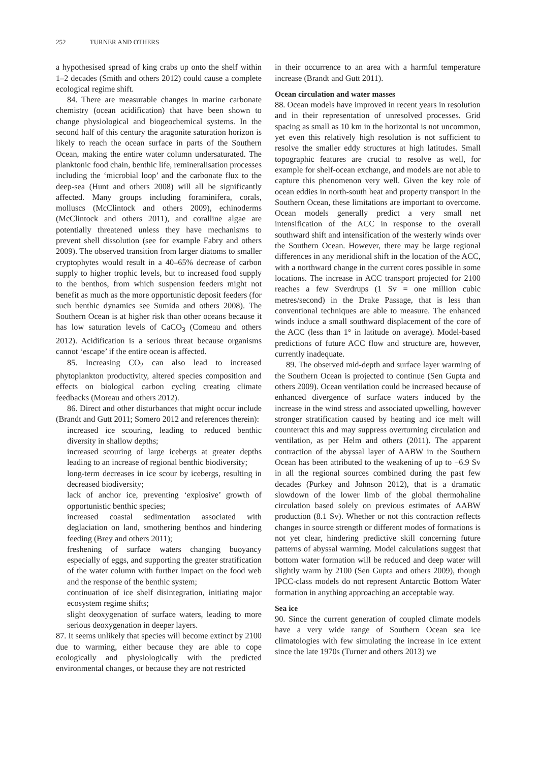252 TURNER AND OTHERS
a hypothesised spread of king crabs up onto the shelf within 1–2 decades (Smith and others 2012) could cause a complete ecological regime shift.
84. There are measurable changes in marine carbonate chemistry (ocean acidification) that have been shown to change physiological and biogeochemical systems. In the second half of this century the aragonite saturation horizon is likely to reach the ocean surface in parts of the Southern Ocean, making the entire water column undersaturated. The planktonic food chain, benthic life, remineralisation processes including the ‘microbial loop’ and the carbonate flux to the deep-sea (Hunt and others 2008) will all be significantly affected. Many groups including foraminifera, corals, molluscs (McClintock and others 2009), echinoderms (McClintock and others 2011), and coralline algae are potentially threatened unless they have mechanisms to prevent shell dissolution (see for example Fabry and others 2009). The observed transition from larger diatoms to smaller cryptophytes would result in a 40–65% decrease of carbon supply to higher trophic levels, but to increased food supply to the benthos, from which suspension feeders might not benefit as much as the more opportunistic deposit feeders (for such benthic dynamics see Sumida and others 2008). The Southern Ocean is at higher risk than other oceans because it has low saturation levels of CaCO<sub>3</sub> (Comeau and others 2012). Acidification is a serious threat because organisms cannot ‘escape’ if the entire ocean is affected.
85. Increasing CO<sub>2</sub> can also lead to increased phytoplankton productivity, altered species composition and effects on biological carbon cycling creating climate feedbacks (Moreau and others 2012).
86. Direct and other disturbances that might occur include (Brandt and Gutt 2011; Somero 2012 and references therein):
increased ice scouring, leading to reduced benthic diversity in shallow depths;
increased scouring of large icebergs at greater depths leading to an increase of regional benthic biodiversity;
long-term decreases in ice scour by icebergs, resulting in decreased biodiversity;
lack of anchor ice, preventing ‘explosive’ growth of opportunistic benthic species;
increased coastal sedimentation associated with deglaciation on land, smothering benthos and hindering feeding (Brey and others 2011);
freshening of surface waters changing buoyancy especially of eggs, and supporting the greater stratification of the water column with further impact on the food web and the response of the benthic system;
continuation of ice shelf disintegration, initiating major ecosystem regime shifts;
slight deoxygenation of surface waters, leading to more serious deoxygenation in deeper layers.
87. It seems unlikely that species will become extinct by 2100 due to warming, either because they are able to cope ecologically and physiologically with the predicted environmental changes, or because they are not restricted
in their occurrence to an area with a harmful temperature increase (Brandt and Gutt 2011).
Ocean circulation and water masses
88. Ocean models have improved in recent years in resolution and in their representation of unresolved processes. Grid spacing as small as 10 km in the horizontal is not uncommon, yet even this relatively high resolution is not sufficient to resolve the smaller eddy structures at high latitudes. Small topographic features are crucial to resolve as well, for example for shelf-ocean exchange, and models are not able to capture this phenomenon very well. Given the key role of ocean eddies in north-south heat and property transport in the Southern Ocean, these limitations are important to overcome. Ocean models generally predict a very small net intensification of the ACC in response to the overall southward shift and intensification of the westerly winds over the Southern Ocean. However, there may be large regional differences in any meridional shift in the location of the ACC, with a northward change in the current cores possible in some locations. The increase in ACC transport projected for 2100 reaches a few Sverdrups (1 Sv = one million cubic metres/second) in the Drake Passage, that is less than conventional techniques are able to measure. The enhanced winds induce a small southward displacement of the core of the ACC (less than 1° in latitude on average). Model-based predictions of future ACC flow and structure are, however, currently inadequate.
89. The observed mid-depth and surface layer warming of the Southern Ocean is projected to continue (Sen Gupta and others 2009). Ocean ventilation could be increased because of enhanced divergence of surface waters induced by the increase in the wind stress and associated upwelling, however stronger stratification caused by heating and ice melt will counteract this and may suppress overturning circulation and ventilation, as per Helm and others (2011). The apparent contraction of the abyssal layer of AABW in the Southern Ocean has been attributed to the weakening of up to −6.9 Sv in all the regional sources combined during the past few decades (Purkey and Johnson 2012), that is a dramatic slowdown of the lower limb of the global thermohaline circulation based solely on previous estimates of AABW production (8.1 Sv). Whether or not this contraction reflects changes in source strength or different modes of formations is not yet clear, hindering predictive skill concerning future patterns of abyssal warming. Model calculations suggest that bottom water formation will be reduced and deep water will slightly warm by 2100 (Sen Gupta and others 2009), though IPCC-class models do not represent Antarctic Bottom Water formation in anything approaching an acceptable way.
Sea ice
90. Since the current generation of coupled climate models have a very wide range of Southern Ocean sea ice climatologies with few simulating the increase in ice extent since the late 1970s (Turner and others 2013) we